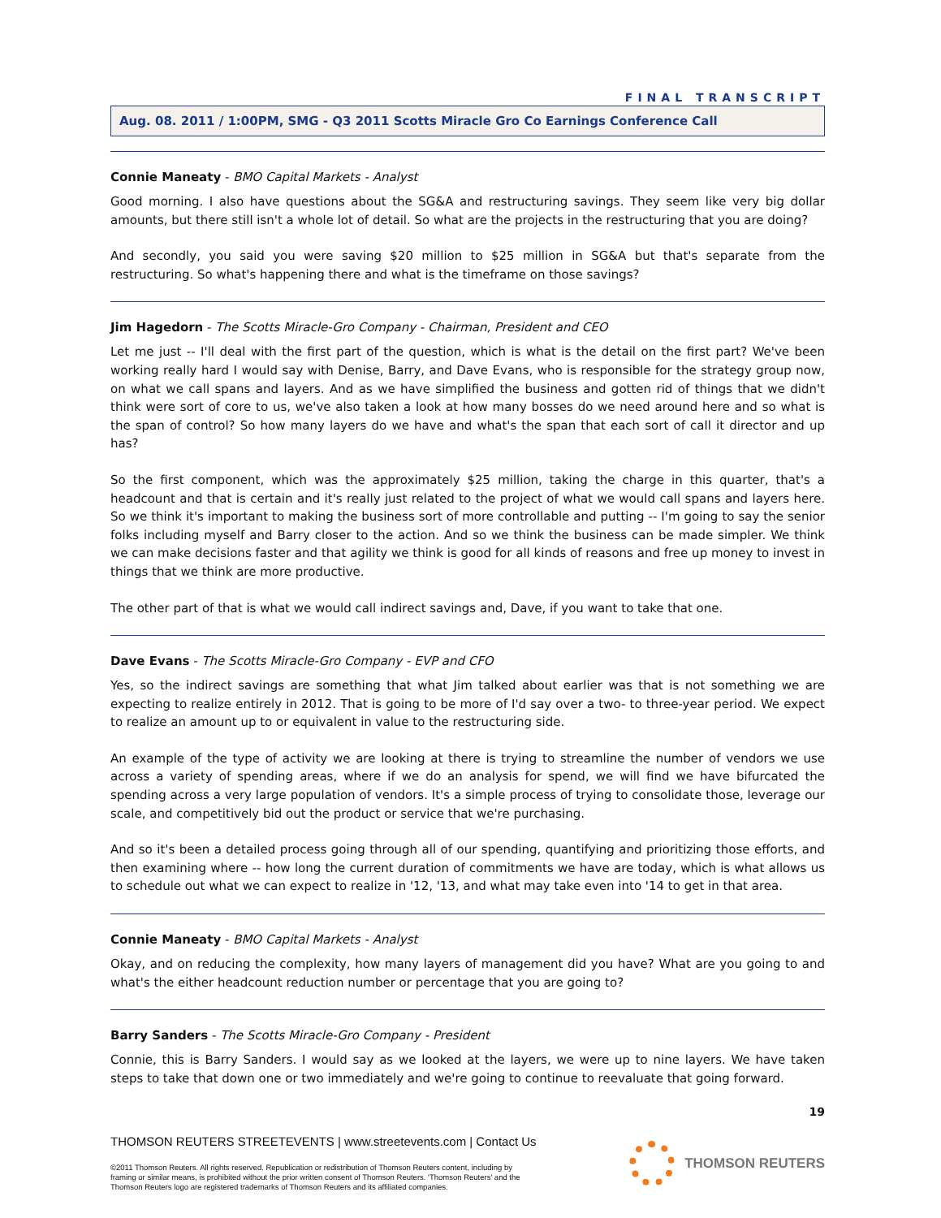FINAL TRANSCRIPT
Aug. 08. 2011 / 1:00PM, SMG - Q3 2011 Scotts Miracle Gro Co Earnings Conference Call
Connie Maneaty - BMO Capital Markets - Analyst
Good morning. I also have questions about the SG&A and restructuring savings. They seem like very big dollar amounts, but there still isn't a whole lot of detail. So what are the projects in the restructuring that you are doing?
And secondly, you said you were saving $20 million to $25 million in SG&A but that's separate from the restructuring. So what's happening there and what is the timeframe on those savings?
Jim Hagedorn - The Scotts Miracle-Gro Company - Chairman, President and CEO
Let me just -- I'll deal with the first part of the question, which is what is the detail on the first part? We've been working really hard I would say with Denise, Barry, and Dave Evans, who is responsible for the strategy group now, on what we call spans and layers. And as we have simplified the business and gotten rid of things that we didn't think were sort of core to us, we've also taken a look at how many bosses do we need around here and so what is the span of control? So how many layers do we have and what's the span that each sort of call it director and up has?
So the first component, which was the approximately $25 million, taking the charge in this quarter, that's a headcount and that is certain and it's really just related to the project of what we would call spans and layers here. So we think it's important to making the business sort of more controllable and putting -- I'm going to say the senior folks including myself and Barry closer to the action. And so we think the business can be made simpler. We think we can make decisions faster and that agility we think is good for all kinds of reasons and free up money to invest in things that we think are more productive.
The other part of that is what we would call indirect savings and, Dave, if you want to take that one.
Dave Evans - The Scotts Miracle-Gro Company - EVP and CFO
Yes, so the indirect savings are something that what Jim talked about earlier was that is not something we are expecting to realize entirely in 2012. That is going to be more of I'd say over a two- to three-year period. We expect to realize an amount up to or equivalent in value to the restructuring side.
An example of the type of activity we are looking at there is trying to streamline the number of vendors we use across a variety of spending areas, where if we do an analysis for spend, we will find we have bifurcated the spending across a very large population of vendors. It's a simple process of trying to consolidate those, leverage our scale, and competitively bid out the product or service that we're purchasing.
And so it's been a detailed process going through all of our spending, quantifying and prioritizing those efforts, and then examining where -- how long the current duration of commitments we have are today, which is what allows us to schedule out what we can expect to realize in '12, '13, and what may take even into '14 to get in that area.
Connie Maneaty - BMO Capital Markets - Analyst
Okay, and on reducing the complexity, how many layers of management did you have? What are you going to and what's the either headcount reduction number or percentage that you are going to?
Barry Sanders - The Scotts Miracle-Gro Company - President
Connie, this is Barry Sanders. I would say as we looked at the layers, we were up to nine layers. We have taken steps to take that down one or two immediately and we're going to continue to reevaluate that going forward.
19
THOMSON REUTERS STREETEVENTS | www.streetevents.com | Contact Us
©2011 Thomson Reuters. All rights reserved. Republication or redistribution of Thomson Reuters content, including by
framing or similar means, is prohibited without the prior written consent of Thomson Reuters. 'Thomson Reuters' and the
Thomson Reuters logo are registered trademarks of Thomson Reuters and its affiliated companies.
THOMSON REUTERS